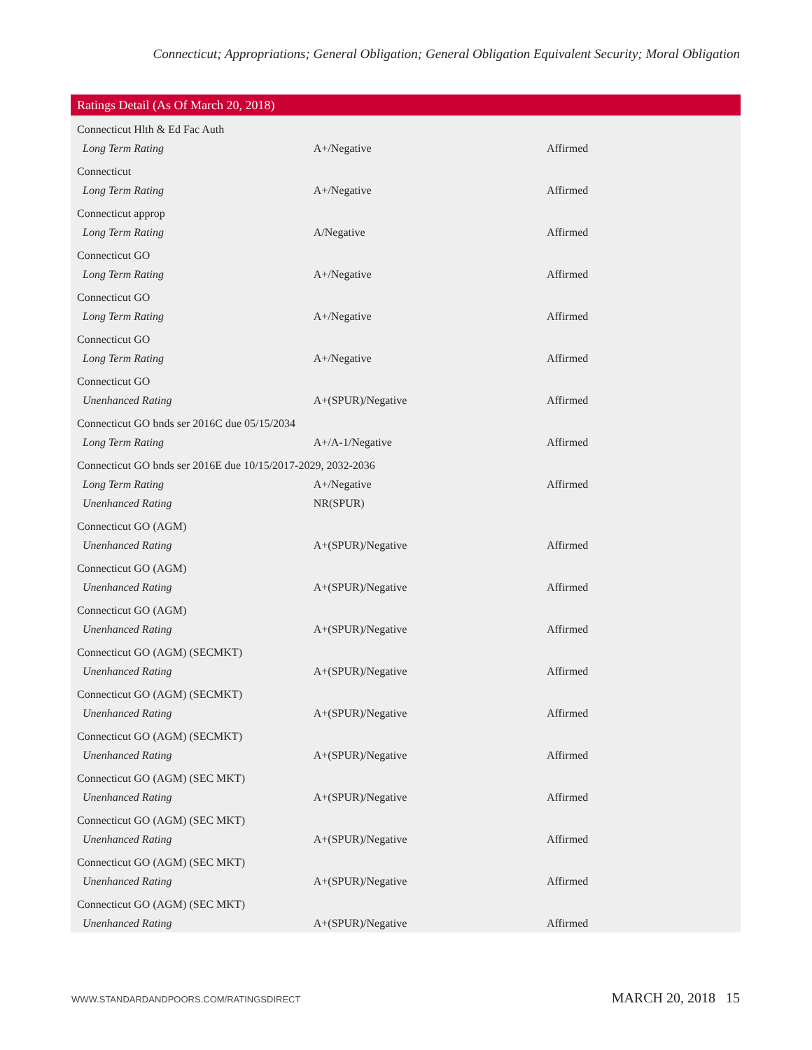Connecticut; Appropriations; General Obligation; General Obligation Equivalent Security; Moral Obligation
| Ratings Detail (As Of March 20, 2018) | | |
| --- | --- | --- |
| Connecticut Hlth & Ed Fac Auth | | |
| Long Term Rating | A+/Negative | Affirmed |
| Connecticut | | |
| Long Term Rating | A+/Negative | Affirmed |
| Connecticut approp | | |
| Long Term Rating | A/Negative | Affirmed |
| Connecticut GO | | |
| Long Term Rating | A+/Negative | Affirmed |
| Connecticut GO | | |
| Long Term Rating | A+/Negative | Affirmed |
| Connecticut GO | | |
| Long Term Rating | A+/Negative | Affirmed |
| Connecticut GO | | |
| Unenhanced Rating | A+(SPUR)/Negative | Affirmed |
| Connecticut GO bnds ser 2016C due 05/15/2034 | | |
| Long Term Rating | A+/A-1/Negative | Affirmed |
| Connecticut GO bnds ser 2016E due 10/15/2017-2029, 2032-2036 | | |
| Long Term Rating | A+/Negative | Affirmed |
| Unenhanced Rating | NR(SPUR) | |
| Connecticut GO (AGM) | | |
| Unenhanced Rating | A+(SPUR)/Negative | Affirmed |
| Connecticut GO (AGM) | | |
| Unenhanced Rating | A+(SPUR)/Negative | Affirmed |
| Connecticut GO (AGM) | | |
| Unenhanced Rating | A+(SPUR)/Negative | Affirmed |
| Connecticut GO (AGM) (SECMKT) | | |
| Unenhanced Rating | A+(SPUR)/Negative | Affirmed |
| Connecticut GO (AGM) (SECMKT) | | |
| Unenhanced Rating | A+(SPUR)/Negative | Affirmed |
| Connecticut GO (AGM) (SECMKT) | | |
| Unenhanced Rating | A+(SPUR)/Negative | Affirmed |
| Connecticut GO (AGM) (SEC MKT) | | |
| Unenhanced Rating | A+(SPUR)/Negative | Affirmed |
| Connecticut GO (AGM) (SEC MKT) | | |
| Unenhanced Rating | A+(SPUR)/Negative | Affirmed |
| Connecticut GO (AGM) (SEC MKT) | | |
| Unenhanced Rating | A+(SPUR)/Negative | Affirmed |
| Connecticut GO (AGM) (SEC MKT) | | |
| Unenhanced Rating | A+(SPUR)/Negative | Affirmed |
WWW.STANDARDANDPOORS.COM/RATINGSDIRECT MARCH 20, 2018 15